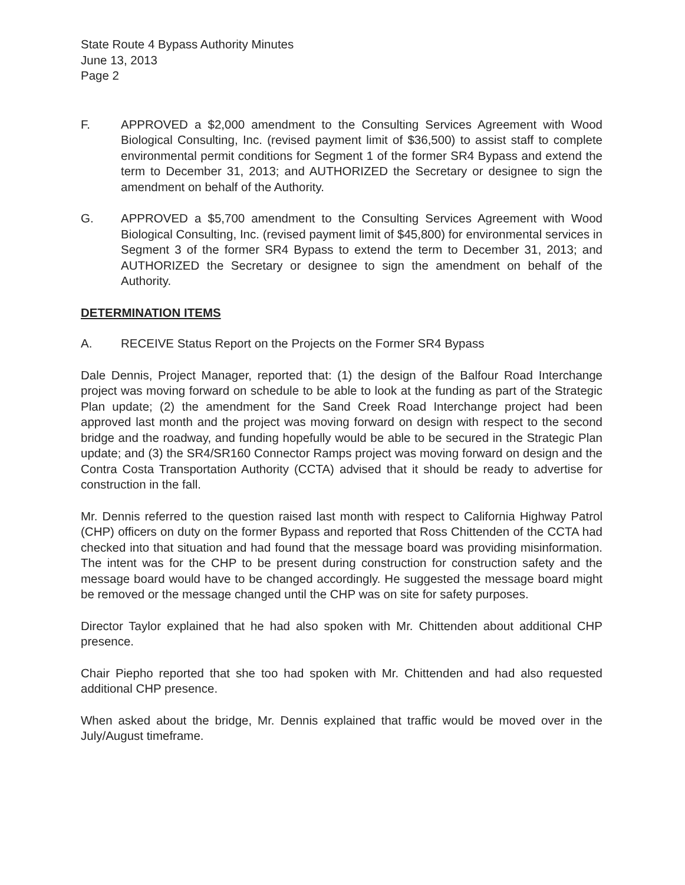State Route 4 Bypass Authority Minutes
June 13, 2013
Page 2
F. APPROVED a $2,000 amendment to the Consulting Services Agreement with Wood Biological Consulting, Inc. (revised payment limit of $36,500) to assist staff to complete environmental permit conditions for Segment 1 of the former SR4 Bypass and extend the term to December 31, 2013; and AUTHORIZED the Secretary or designee to sign the amendment on behalf of the Authority.
G. APPROVED a $5,700 amendment to the Consulting Services Agreement with Wood Biological Consulting, Inc. (revised payment limit of $45,800) for environmental services in Segment 3 of the former SR4 Bypass to extend the term to December 31, 2013; and AUTHORIZED the Secretary or designee to sign the amendment on behalf of the Authority.
DETERMINATION ITEMS
A. RECEIVE Status Report on the Projects on the Former SR4 Bypass
Dale Dennis, Project Manager, reported that: (1) the design of the Balfour Road Interchange project was moving forward on schedule to be able to look at the funding as part of the Strategic Plan update; (2) the amendment for the Sand Creek Road Interchange project had been approved last month and the project was moving forward on design with respect to the second bridge and the roadway, and funding hopefully would be able to be secured in the Strategic Plan update; and (3) the SR4/SR160 Connector Ramps project was moving forward on design and the Contra Costa Transportation Authority (CCTA) advised that it should be ready to advertise for construction in the fall.
Mr. Dennis referred to the question raised last month with respect to California Highway Patrol (CHP) officers on duty on the former Bypass and reported that Ross Chittenden of the CCTA had checked into that situation and had found that the message board was providing misinformation. The intent was for the CHP to be present during construction for construction safety and the message board would have to be changed accordingly. He suggested the message board might be removed or the message changed until the CHP was on site for safety purposes.
Director Taylor explained that he had also spoken with Mr. Chittenden about additional CHP presence.
Chair Piepho reported that she too had spoken with Mr. Chittenden and had also requested additional CHP presence.
When asked about the bridge, Mr. Dennis explained that traffic would be moved over in the July/August timeframe.